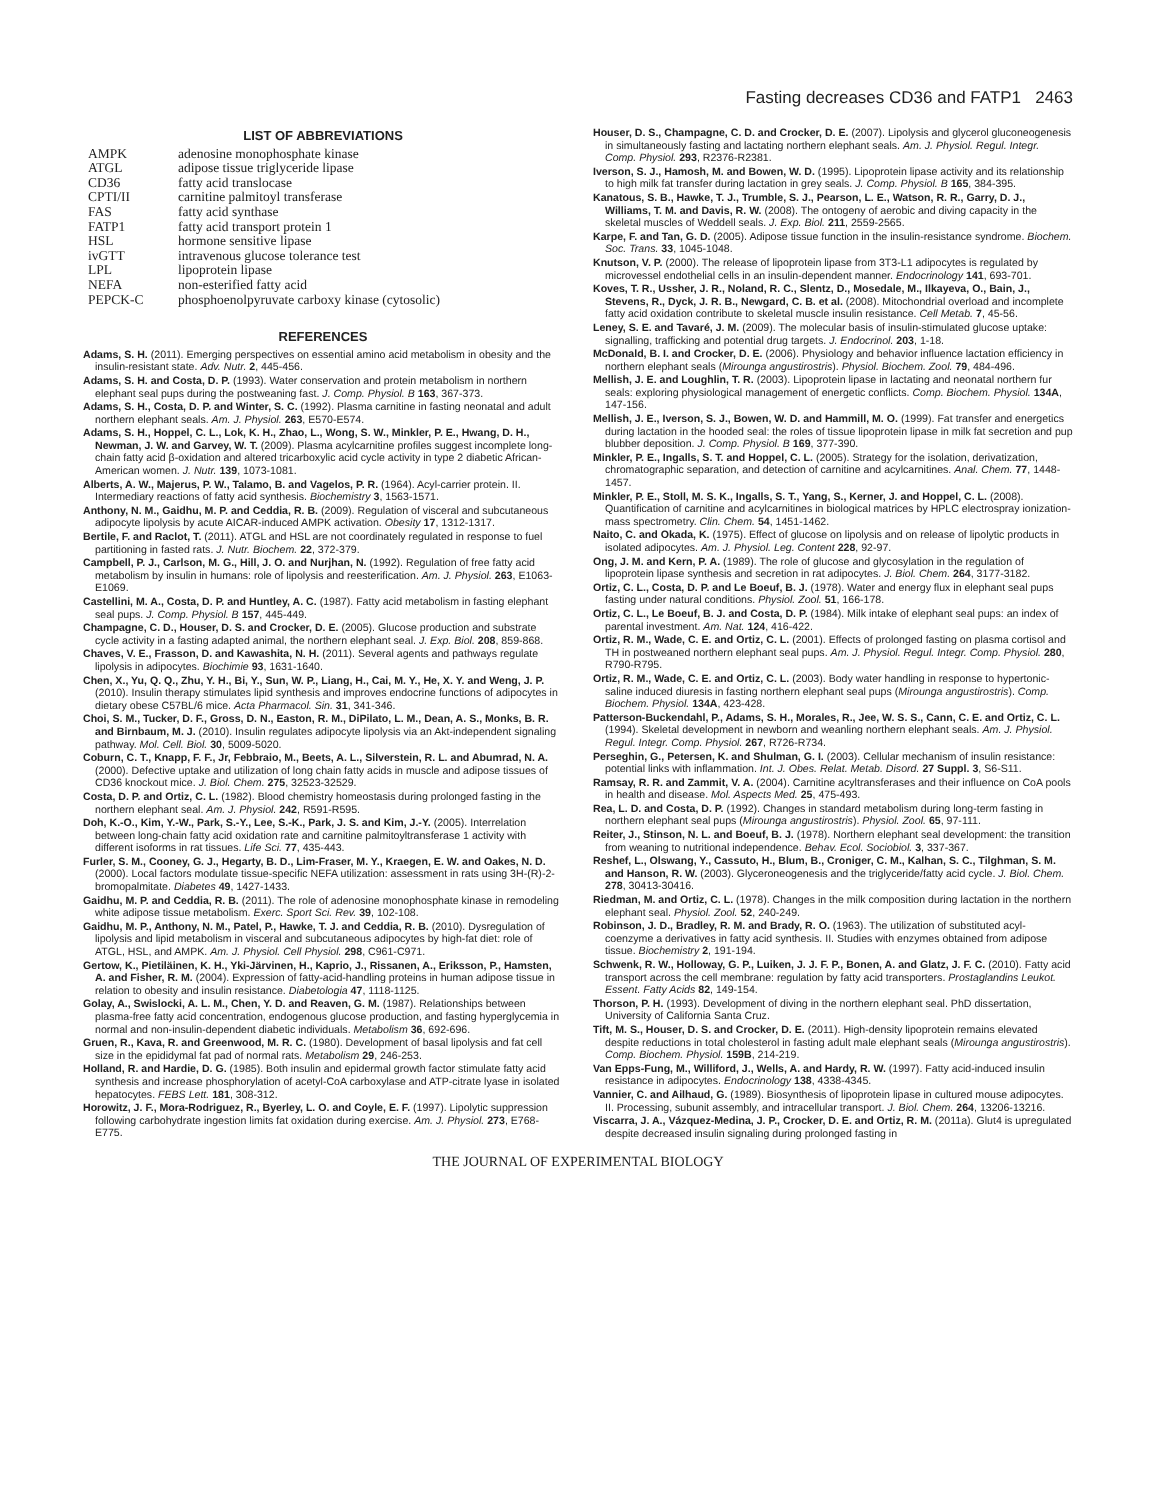Fasting decreases CD36 and FATP1 2463
LIST OF ABBREVIATIONS
| AMPK | adenosine monophosphate kinase |
| ATGL | adipose tissue triglyceride lipase |
| CD36 | fatty acid translocase |
| CPTI/II | carnitine palmitoyl transferase |
| FAS | fatty acid synthase |
| FATP1 | fatty acid transport protein 1 |
| HSL | hormone sensitive lipase |
| ivGTT | intravenous glucose tolerance test |
| LPL | lipoprotein lipase |
| NEFA | non-esterified fatty acid |
| PEPCK-C | phosphoenolpyruvate carboxy kinase (cytosolic) |
REFERENCES
Adams, S. H. (2011). Emerging perspectives on essential amino acid metabolism in obesity and the insulin-resistant state. Adv. Nutr. 2, 445-456.
Adams, S. H. and Costa, D. P. (1993). Water conservation and protein metabolism in northern elephant seal pups during the postweaning fast. J. Comp. Physiol. B 163, 367-373.
Adams, S. H., Costa, D. P. and Winter, S. C. (1992). Plasma carnitine in fasting neonatal and adult northern elephant seals. Am. J. Physiol. 263, E570-E574.
Adams, S. H., Hoppel, C. L., Lok, K. H., Zhao, L., Wong, S. W., Minkler, P. E., Hwang, D. H., Newman, J. W. and Garvey, W. T. (2009). Plasma acylcarnitine profiles suggest incomplete long-chain fatty acid β-oxidation and altered tricarboxylic acid cycle activity in type 2 diabetic African-American women. J. Nutr. 139, 1073-1081.
Alberts, A. W., Majerus, P. W., Talamo, B. and Vagelos, P. R. (1964). Acyl-carrier protein. II. Intermediary reactions of fatty acid synthesis. Biochemistry 3, 1563-1571.
Anthony, N. M., Gaidhu, M. P. and Ceddia, R. B. (2009). Regulation of visceral and subcutaneous adipocyte lipolysis by acute AICAR-induced AMPK activation. Obesity 17, 1312-1317.
Bertile, F. and Raclot, T. (2011). ATGL and HSL are not coordinately regulated in response to fuel partitioning in fasted rats. J. Nutr. Biochem. 22, 372-379.
Campbell, P. J., Carlson, M. G., Hill, J. O. and Nurjhan, N. (1992). Regulation of free fatty acid metabolism by insulin in humans: role of lipolysis and reesterification. Am. J. Physiol. 263, E1063-E1069.
Castellini, M. A., Costa, D. P. and Huntley, A. C. (1987). Fatty acid metabolism in fasting elephant seal pups. J. Comp. Physiol. B 157, 445-449.
Champagne, C. D., Houser, D. S. and Crocker, D. E. (2005). Glucose production and substrate cycle activity in a fasting adapted animal, the northern elephant seal. J. Exp. Biol. 208, 859-868.
Chaves, V. E., Frasson, D. and Kawashita, N. H. (2011). Several agents and pathways regulate lipolysis in adipocytes. Biochimie 93, 1631-1640.
Chen, X., Yu, Q. Q., Zhu, Y. H., Bi, Y., Sun, W. P., Liang, H., Cai, M. Y., He, X. Y. and Weng, J. P. (2010). Insulin therapy stimulates lipid synthesis and improves endocrine functions of adipocytes in dietary obese C57BL/6 mice. Acta Pharmacol. Sin. 31, 341-346.
Choi, S. M., Tucker, D. F., Gross, D. N., Easton, R. M., DiPilato, L. M., Dean, A. S., Monks, B. R. and Birnbaum, M. J. (2010). Insulin regulates adipocyte lipolysis via an Akt-independent signaling pathway. Mol. Cell. Biol. 30, 5009-5020.
Coburn, C. T., Knapp, F. F., Jr, Febbraio, M., Beets, A. L., Silverstein, R. L. and Abumrad, N. A. (2000). Defective uptake and utilization of long chain fatty acids in muscle and adipose tissues of CD36 knockout mice. J. Biol. Chem. 275, 32523-32529.
Costa, D. P. and Ortiz, C. L. (1982). Blood chemistry homeostasis during prolonged fasting in the northern elephant seal. Am. J. Physiol. 242, R591-R595.
Doh, K.-O., Kim, Y.-W., Park, S.-Y., Lee, S.-K., Park, J. S. and Kim, J.-Y. (2005). Interrelation between long-chain fatty acid oxidation rate and carnitine palmitoyltransferase 1 activity with different isoforms in rat tissues. Life Sci. 77, 435-443.
Furler, S. M., Cooney, G. J., Hegarty, B. D., Lim-Fraser, M. Y., Kraegen, E. W. and Oakes, N. D. (2000). Local factors modulate tissue-specific NEFA utilization: assessment in rats using 3H-(R)-2-bromopalmitate. Diabetes 49, 1427-1433.
Gaidhu, M. P. and Ceddia, R. B. (2011). The role of adenosine monophosphate kinase in remodeling white adipose tissue metabolism. Exerc. Sport Sci. Rev. 39, 102-108.
Gaidhu, M. P., Anthony, N. M., Patel, P., Hawke, T. J. and Ceddia, R. B. (2010). Dysregulation of lipolysis and lipid metabolism in visceral and subcutaneous adipocytes by high-fat diet: role of ATGL, HSL, and AMPK. Am. J. Physiol. Cell Physiol. 298, C961-C971.
Gertow, K., Pietiläinen, K. H., Yki-Järvinen, H., Kaprio, J., Rissanen, A., Eriksson, P., Hamsten, A. and Fisher, R. M. (2004). Expression of fatty-acid-handling proteins in human adipose tissue in relation to obesity and insulin resistance. Diabetologia 47, 1118-1125.
Golay, A., Swislocki, A. L. M., Chen, Y. D. and Reaven, G. M. (1987). Relationships between plasma-free fatty acid concentration, endogenous glucose production, and fasting hyperglycemia in normal and non-insulin-dependent diabetic individuals. Metabolism 36, 692-696.
Gruen, R., Kava, R. and Greenwood, M. R. C. (1980). Development of basal lipolysis and fat cell size in the epididymal fat pad of normal rats. Metabolism 29, 246-253.
Holland, R. and Hardie, D. G. (1985). Both insulin and epidermal growth factor stimulate fatty acid synthesis and increase phosphorylation of acetyl-CoA carboxylase and ATP-citrate lyase in isolated hepatocytes. FEBS Lett. 181, 308-312.
Horowitz, J. F., Mora-Rodriguez, R., Byerley, L. O. and Coyle, E. F. (1997). Lipolytic suppression following carbohydrate ingestion limits fat oxidation during exercise. Am. J. Physiol. 273, E768-E775.
Houser, D. S., Champagne, C. D. and Crocker, D. E. (2007). Lipolysis and glycerol gluconeogenesis in simultaneously fasting and lactating northern elephant seals. Am. J. Physiol. Regul. Integr. Comp. Physiol. 293, R2376-R2381.
Iverson, S. J., Hamosh, M. and Bowen, W. D. (1995). Lipoprotein lipase activity and its relationship to high milk fat transfer during lactation in grey seals. J. Comp. Physiol. B 165, 384-395.
Kanatous, S. B., Hawke, T. J., Trumble, S. J., Pearson, L. E., Watson, R. R., Garry, D. J., Williams, T. M. and Davis, R. W. (2008). The ontogeny of aerobic and diving capacity in the skeletal muscles of Weddell seals. J. Exp. Biol. 211, 2559-2565.
Karpe, F. and Tan, G. D. (2005). Adipose tissue function in the insulin-resistance syndrome. Biochem. Soc. Trans. 33, 1045-1048.
Knutson, V. P. (2000). The release of lipoprotein lipase from 3T3-L1 adipocytes is regulated by microvessel endothelial cells in an insulin-dependent manner. Endocrinology 141, 693-701.
Koves, T. R., Ussher, J. R., Noland, R. C., Slentz, D., Mosedale, M., Ilkayeva, O., Bain, J., Stevens, R., Dyck, J. R. B., Newgard, C. B. et al. (2008). Mitochondrial overload and incomplete fatty acid oxidation contribute to skeletal muscle insulin resistance. Cell Metab. 7, 45-56.
Leney, S. E. and Tavaré, J. M. (2009). The molecular basis of insulin-stimulated glucose uptake: signalling, trafficking and potential drug targets. J. Endocrinol. 203, 1-18.
McDonald, B. I. and Crocker, D. E. (2006). Physiology and behavior influence lactation efficiency in northern elephant seals (Mirounga angustirostris). Physiol. Biochem. Zool. 79, 484-496.
Mellish, J. E. and Loughlin, T. R. (2003). Lipoprotein lipase in lactating and neonatal northern fur seals: exploring physiological management of energetic conflicts. Comp. Biochem. Physiol. 134A, 147-156.
Mellish, J. E., Iverson, S. J., Bowen, W. D. and Hammill, M. O. (1999). Fat transfer and energetics during lactation in the hooded seal: the roles of tissue lipoprotein lipase in milk fat secretion and pup blubber deposition. J. Comp. Physiol. B 169, 377-390.
Minkler, P. E., Ingalls, S. T. and Hoppel, C. L. (2005). Strategy for the isolation, derivatization, chromatographic separation, and detection of carnitine and acylcarnitines. Anal. Chem. 77, 1448-1457.
Minkler, P. E., Stoll, M. S. K., Ingalls, S. T., Yang, S., Kerner, J. and Hoppel, C. L. (2008). Quantification of carnitine and acylcarnitines in biological matrices by HPLC electrospray ionization-mass spectrometry. Clin. Chem. 54, 1451-1462.
Naito, C. and Okada, K. (1975). Effect of glucose on lipolysis and on release of lipolytic products in isolated adipocytes. Am. J. Physiol. Leg. Content 228, 92-97.
Ong, J. M. and Kern, P. A. (1989). The role of glucose and glycosylation in the regulation of lipoprotein lipase synthesis and secretion in rat adipocytes. J. Biol. Chem. 264, 3177-3182.
Ortiz, C. L., Costa, D. P. and Le Boeuf, B. J. (1978). Water and energy flux in elephant seal pups fasting under natural conditions. Physiol. Zool. 51, 166-178.
Ortiz, C. L., Le Boeuf, B. J. and Costa, D. P. (1984). Milk intake of elephant seal pups: an index of parental investment. Am. Nat. 124, 416-422.
Ortiz, R. M., Wade, C. E. and Ortiz, C. L. (2001). Effects of prolonged fasting on plasma cortisol and TH in postweaned northern elephant seal pups. Am. J. Physiol. Regul. Integr. Comp. Physiol. 280, R790-R795.
Ortiz, R. M., Wade, C. E. and Ortiz, C. L. (2003). Body water handling in response to hypertonic-saline induced diuresis in fasting northern elephant seal pups (Mirounga angustirostris). Comp. Biochem. Physiol. 134A, 423-428.
Patterson-Buckendahl, P., Adams, S. H., Morales, R., Jee, W. S. S., Cann, C. E. and Ortiz, C. L. (1994). Skeletal development in newborn and weanling northern elephant seals. Am. J. Physiol. Regul. Integr. Comp. Physiol. 267, R726-R734.
Perseghin, G., Petersen, K. and Shulman, G. I. (2003). Cellular mechanism of insulin resistance: potential links with inflammation. Int. J. Obes. Relat. Metab. Disord. 27 Suppl. 3, S6-S11.
Ramsay, R. R. and Zammit, V. A. (2004). Carnitine acyltransferases and their influence on CoA pools in health and disease. Mol. Aspects Med. 25, 475-493.
Rea, L. D. and Costa, D. P. (1992). Changes in standard metabolism during long-term fasting in northern elephant seal pups (Mirounga angustirostris). Physiol. Zool. 65, 97-111.
Reiter, J., Stinson, N. L. and Boeuf, B. J. (1978). Northern elephant seal development: the transition from weaning to nutritional independence. Behav. Ecol. Sociobiol. 3, 337-367.
Reshef, L., Olswang, Y., Cassuto, H., Blum, B., Croniger, C. M., Kalhan, S. C., Tilghman, S. M. and Hanson, R. W. (2003). Glyceroneogenesis and the triglyceride/fatty acid cycle. J. Biol. Chem. 278, 30413-30416.
Riedman, M. and Ortiz, C. L. (1978). Changes in the milk composition during lactation in the northern elephant seal. Physiol. Zool. 52, 240-249.
Robinson, J. D., Bradley, R. M. and Brady, R. O. (1963). The utilization of substituted acyl-coenzyme a derivatives in fatty acid synthesis. II. Studies with enzymes obtained from adipose tissue. Biochemistry 2, 191-194.
Schwenk, R. W., Holloway, G. P., Luiken, J. J. F. P., Bonen, A. and Glatz, J. F. C. (2010). Fatty acid transport across the cell membrane: regulation by fatty acid transporters. Prostaglandins Leukot. Essent. Fatty Acids 82, 149-154.
Thorson, P. H. (1993). Development of diving in the northern elephant seal. PhD dissertation, University of California Santa Cruz.
Tift, M. S., Houser, D. S. and Crocker, D. E. (2011). High-density lipoprotein remains elevated despite reductions in total cholesterol in fasting adult male elephant seals (Mirounga angustirostris). Comp. Biochem. Physiol. 159B, 214-219.
Van Epps-Fung, M., Williford, J., Wells, A. and Hardy, R. W. (1997). Fatty acid-induced insulin resistance in adipocytes. Endocrinology 138, 4338-4345.
Vannier, C. and Ailhaud, G. (1989). Biosynthesis of lipoprotein lipase in cultured mouse adipocytes. II. Processing, subunit assembly, and intracellular transport. J. Biol. Chem. 264, 13206-13216.
Viscarra, J. A., Vázquez-Medina, J. P., Crocker, D. E. and Ortiz, R. M. (2011a). Glut4 is upregulated despite decreased insulin signaling during prolonged fasting in
THE JOURNAL OF EXPERIMENTAL BIOLOGY